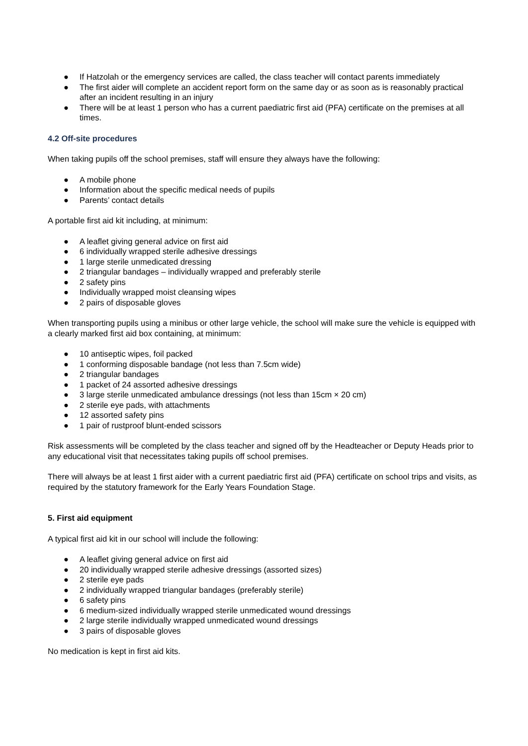● If Hatzolah or the emergency services are called, the class teacher will contact parents immediately
● The first aider will complete an accident report form on the same day or as soon as is reasonably practical after an incident resulting in an injury
● There will be at least 1 person who has a current paediatric first aid (PFA) certificate on the premises at all times.
4.2 Off-site procedures
When taking pupils off the school premises, staff will ensure they always have the following:
● A mobile phone
● Information about the specific medical needs of pupils
● Parents’ contact details
A portable first aid kit including, at minimum:
● A leaflet giving general advice on first aid
● 6 individually wrapped sterile adhesive dressings
● 1 large sterile unmedicated dressing
● 2 triangular bandages – individually wrapped and preferably sterile
● 2 safety pins
● Individually wrapped moist cleansing wipes
● 2 pairs of disposable gloves
When transporting pupils using a minibus or other large vehicle, the school will make sure the vehicle is equipped with a clearly marked first aid box containing, at minimum:
● 10 antiseptic wipes, foil packed
● 1 conforming disposable bandage (not less than 7.5cm wide)
● 2 triangular bandages
● 1 packet of 24 assorted adhesive dressings
● 3 large sterile unmedicated ambulance dressings (not less than 15cm × 20 cm)
● 2 sterile eye pads, with attachments
● 12 assorted safety pins
● 1 pair of rustproof blunt-ended scissors
Risk assessments will be completed by the class teacher and signed off by the Headteacher or Deputy Heads prior to any educational visit that necessitates taking pupils off school premises.
There will always be at least 1 first aider with a current paediatric first aid (PFA) certificate on school trips and visits, as required by the statutory framework for the Early Years Foundation Stage.
5. First aid equipment
A typical first aid kit in our school will include the following:
● A leaflet giving general advice on first aid
● 20 individually wrapped sterile adhesive dressings (assorted sizes)
● 2 sterile eye pads
● 2 individually wrapped triangular bandages (preferably sterile)
● 6 safety pins
● 6 medium-sized individually wrapped sterile unmedicated wound dressings
● 2 large sterile individually wrapped unmedicated wound dressings
● 3 pairs of disposable gloves
No medication is kept in first aid kits.